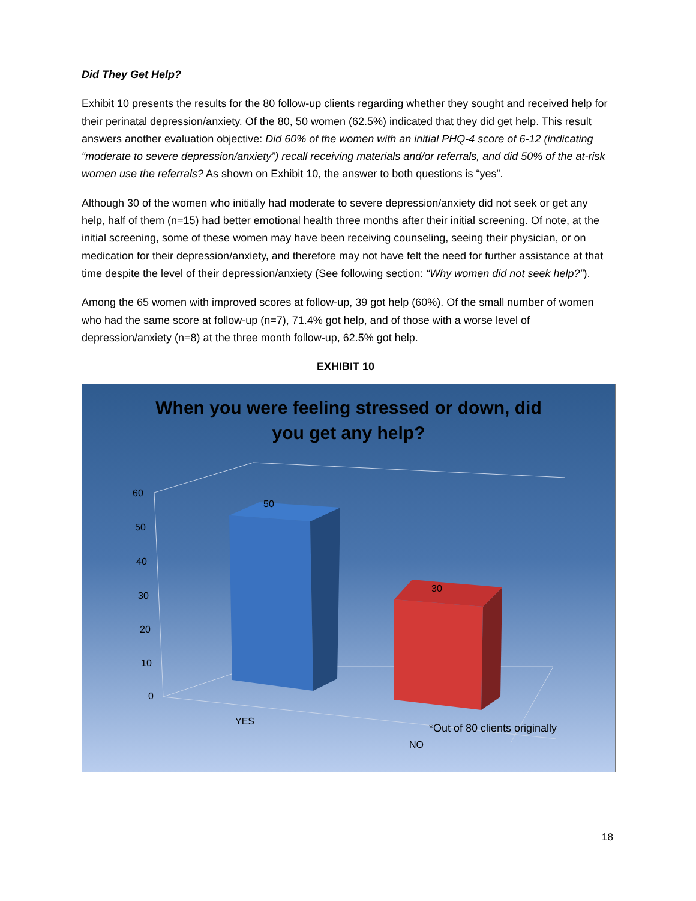Did They Get Help?
Exhibit 10 presents the results for the 80 follow-up clients regarding whether they sought and received help for their perinatal depression/anxiety. Of the 80, 50 women (62.5%) indicated that they did get help. This result answers another evaluation objective: Did 60% of the women with an initial PHQ-4 score of 6-12 (indicating “moderate to severe depression/anxiety”) recall receiving materials and/or referrals, and did 50% of the at-risk women use the referrals? As shown on Exhibit 10, the answer to both questions is “yes”.
Although 30 of the women who initially had moderate to severe depression/anxiety did not seek or get any help, half of them (n=15) had better emotional health three months after their initial screening. Of note, at the initial screening, some of these women may have been receiving counseling, seeing their physician, or on medication for their depression/anxiety, and therefore may not have felt the need for further assistance at that time despite the level of their depression/anxiety (See following section: “Why women did not seek help?”).
Among the 65 women with improved scores at follow-up, 39 got help (60%). Of the small number of women who had the same score at follow-up (n=7), 71.4% got help, and of those with a worse level of depression/anxiety (n=8) at the three month follow-up, 62.5% got help.
EXHIBIT 10
When you were feeling stressed or down, did
you get any help?
60
50
40
30
20
10
0
50
30
YES
NO
*Out of 80 clients originally
18